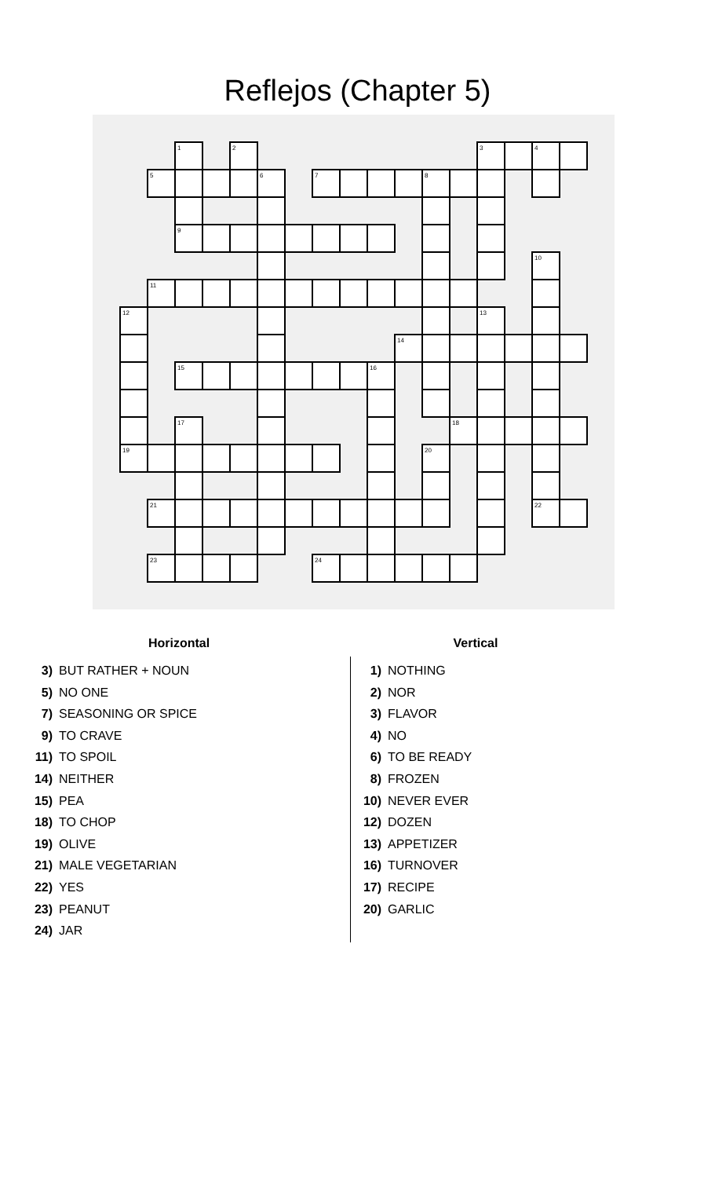Reflejos (Chapter 5)
| | | 1 | | 2 | | | | | | | | | 3 | | 4 | |
| | 5 | | | | 6 | | 7 | | | | 8 | | | | | |
| | | 9 | | | | | | | | | | | | | | |
| | | | | | | | | | | | | | | | 10 | |
| | 11 | | | | | | | | | | | | | | | |
| 12 | | | | | | | | | | | | | 13 | | | |
| | | | | | | | | | | 14 | | | | | | |
| | | 15 | | | | | | | 16 | | | | | | | |
| | | 17 | | | | | | | | | | 18 | | | | |
| 19 | | | | | | | | | | | 20 | | | | | |
| | 21 | | | | | | | | | | | | | | 22 | |
| | 23 | | | | | | 24 | | | | | | | | | |
Horizontal
3) BUT RATHER + NOUN
5) NO ONE
7) SEASONING OR SPICE
9) TO CRAVE
11) TO SPOIL
14) NEITHER
15) PEA
18) TO CHOP
19) OLIVE
21) MALE VEGETARIAN
22) YES
23) PEANUT
24) JAR
Vertical
1) NOTHING
2) NOR
3) FLAVOR
4) NO
6) TO BE READY
8) FROZEN
10) NEVER EVER
12) DOZEN
13) APPETIZER
16) TURNOVER
17) RECIPE
20) GARLIC